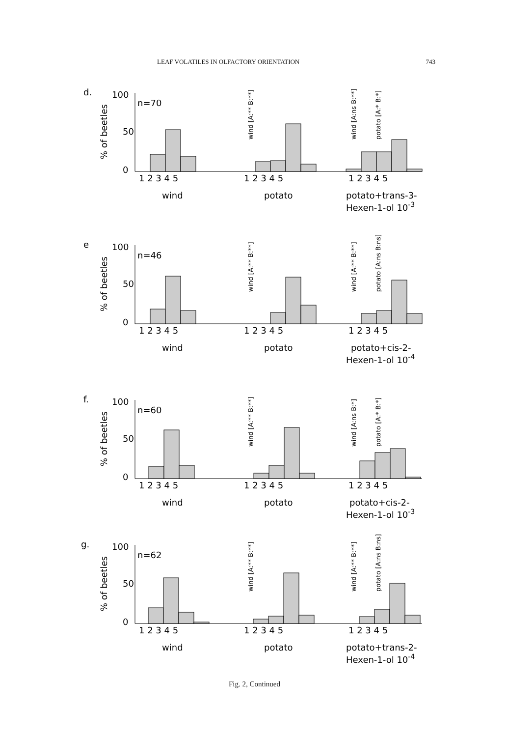LEAF VOLATILES IN OLFACTORY ORIENTATION 743
d.
100
50
0
n=70
% of beetles
1 2 3 4 5
1 2 3 4 5
1 2 3 4 5
wind
potato
potato+trans-3-
Hexen-1-ol 10-3
wind [A:** B:**]
wind [A:ns B:**]
potato [A:* B:*]
e
100
50
0
n=46
% of beetles
1 2 3 4 5
1 2 3 4 5
1 2 3 4 5
wind
potato
potato+cis-2-
Hexen-1-ol 10-4
wind [A:** B:**]
wind [A:** B:**]
potato [A:ns B:ns]
f.
100
50
0
n=60
% of beetles
1 2 3 4 5
1 2 3 4 5
1 2 3 4 5
wind
potato
potato+cis-2-
Hexen-1-ol 10-3
wind [A:** B:**]
wind [A:ns B:*]
potato [A:* B:*]
g.
100
50
0
n=62
% of beetles
1 2 3 4 5
1 2 3 4 5
1 2 3 4 5
wind
potato
potato+trans-2-
Hexen-1-ol 10-4
wind [A:** B:**]
wind [A:** B:**]
potato [A:ns B:ns]
Fig. 2, Continued